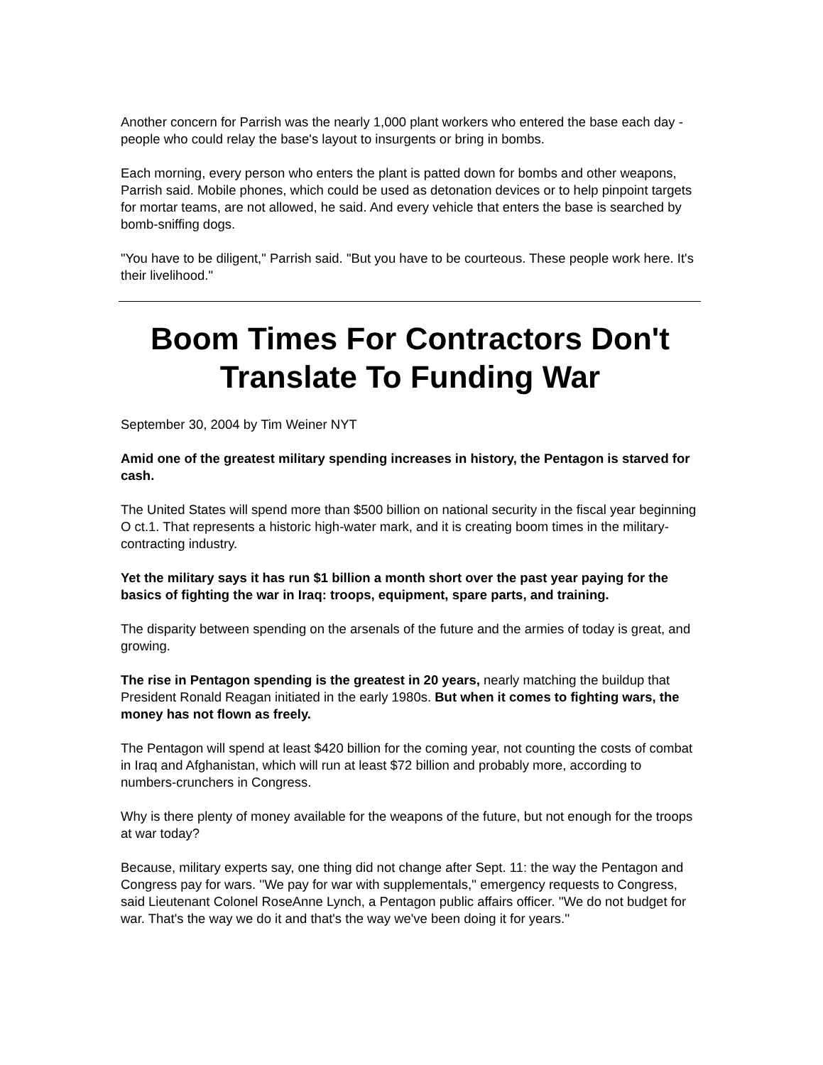Another concern for Parrish was the nearly 1,000 plant workers who entered the base each day - people who could relay the base's layout to insurgents or bring in bombs.
Each morning, every person who enters the plant is patted down for bombs and other weapons, Parrish said. Mobile phones, which could be used as detonation devices or to help pinpoint targets for mortar teams, are not allowed, he said. And every vehicle that enters the base is searched by bomb-sniffing dogs.
"You have to be diligent," Parrish said. "But you have to be courteous. These people work here. It's their livelihood."
Boom Times For Contractors Don't Translate To Funding War
September 30, 2004 by Tim Weiner NYT
Amid one of the greatest military spending increases in history, the Pentagon is starved for cash.
The United States will spend more than $500 billion on national security in the fiscal year beginning O ct.1. That represents a historic high-water mark, and it is creating boom times in the military-contracting industry.
Yet the military says it has run $1 billion a month short over the past year paying for the basics of fighting the war in Iraq: troops, equipment, spare parts, and training.
The disparity between spending on the arsenals of the future and the armies of today is great, and growing.
The rise in Pentagon spending is the greatest in 20 years, nearly matching the buildup that President Ronald Reagan initiated in the early 1980s. But when it comes to fighting wars, the money has not flown as freely.
The Pentagon will spend at least $420 billion for the coming year, not counting the costs of combat in Iraq and Afghanistan, which will run at least $72 billion and probably more, according to numbers-crunchers in Congress.
Why is there plenty of money available for the weapons of the future, but not enough for the troops at war today?
Because, military experts say, one thing did not change after Sept. 11: the way the Pentagon and Congress pay for wars. ''We pay for war with supplementals,'' emergency requests to Congress, said Lieutenant Colonel RoseAnne Lynch, a Pentagon public affairs officer. ''We do not budget for war. That's the way we do it and that's the way we've been doing it for years.''